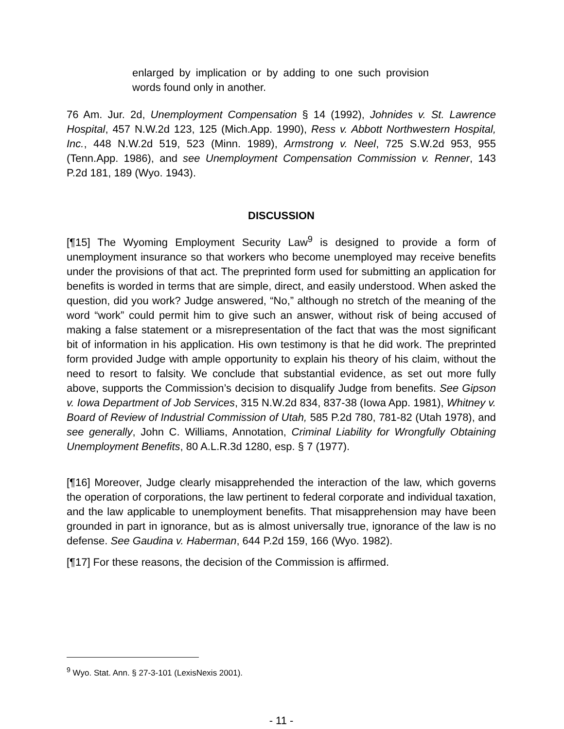enlarged by implication or by adding to one such provision words found only in another.
76 Am. Jur. 2d, Unemployment Compensation § 14 (1992), Johnides v. St. Lawrence Hospital, 457 N.W.2d 123, 125 (Mich.App. 1990), Ress v. Abbott Northwestern Hospital, Inc., 448 N.W.2d 519, 523 (Minn. 1989), Armstrong v. Neel, 725 S.W.2d 953, 955 (Tenn.App. 1986), and see Unemployment Compensation Commission v. Renner, 143 P.2d 181, 189 (Wyo. 1943).
DISCUSSION
[¶15] The Wyoming Employment Security Law<sup>9</sup> is designed to provide a form of unemployment insurance so that workers who become unemployed may receive benefits under the provisions of that act. The preprinted form used for submitting an application for benefits is worded in terms that are simple, direct, and easily understood. When asked the question, did you work? Judge answered, “No,” although no stretch of the meaning of the word “work” could permit him to give such an answer, without risk of being accused of making a false statement or a misrepresentation of the fact that was the most significant bit of information in his application. His own testimony is that he did work. The preprinted form provided Judge with ample opportunity to explain his theory of his claim, without the need to resort to falsity. We conclude that substantial evidence, as set out more fully above, supports the Commission’s decision to disqualify Judge from benefits. See Gipson v. Iowa Department of Job Services, 315 N.W.2d 834, 837-38 (Iowa App. 1981), Whitney v. Board of Review of Industrial Commission of Utah, 585 P.2d 780, 781-82 (Utah 1978), and see generally, John C. Williams, Annotation, Criminal Liability for Wrongfully Obtaining Unemployment Benefits, 80 A.L.R.3d 1280, esp. § 7 (1977).
[¶16] Moreover, Judge clearly misapprehended the interaction of the law, which governs the operation of corporations, the law pertinent to federal corporate and individual taxation, and the law applicable to unemployment benefits. That misapprehension may have been grounded in part in ignorance, but as is almost universally true, ignorance of the law is no defense. See Gaudina v. Haberman, 644 P.2d 159, 166 (Wyo. 1982).
[¶17] For these reasons, the decision of the Commission is affirmed.
<sup>9</sup> Wyo. Stat. Ann. § 27-3-101 (LexisNexis 2001).
- 11 -